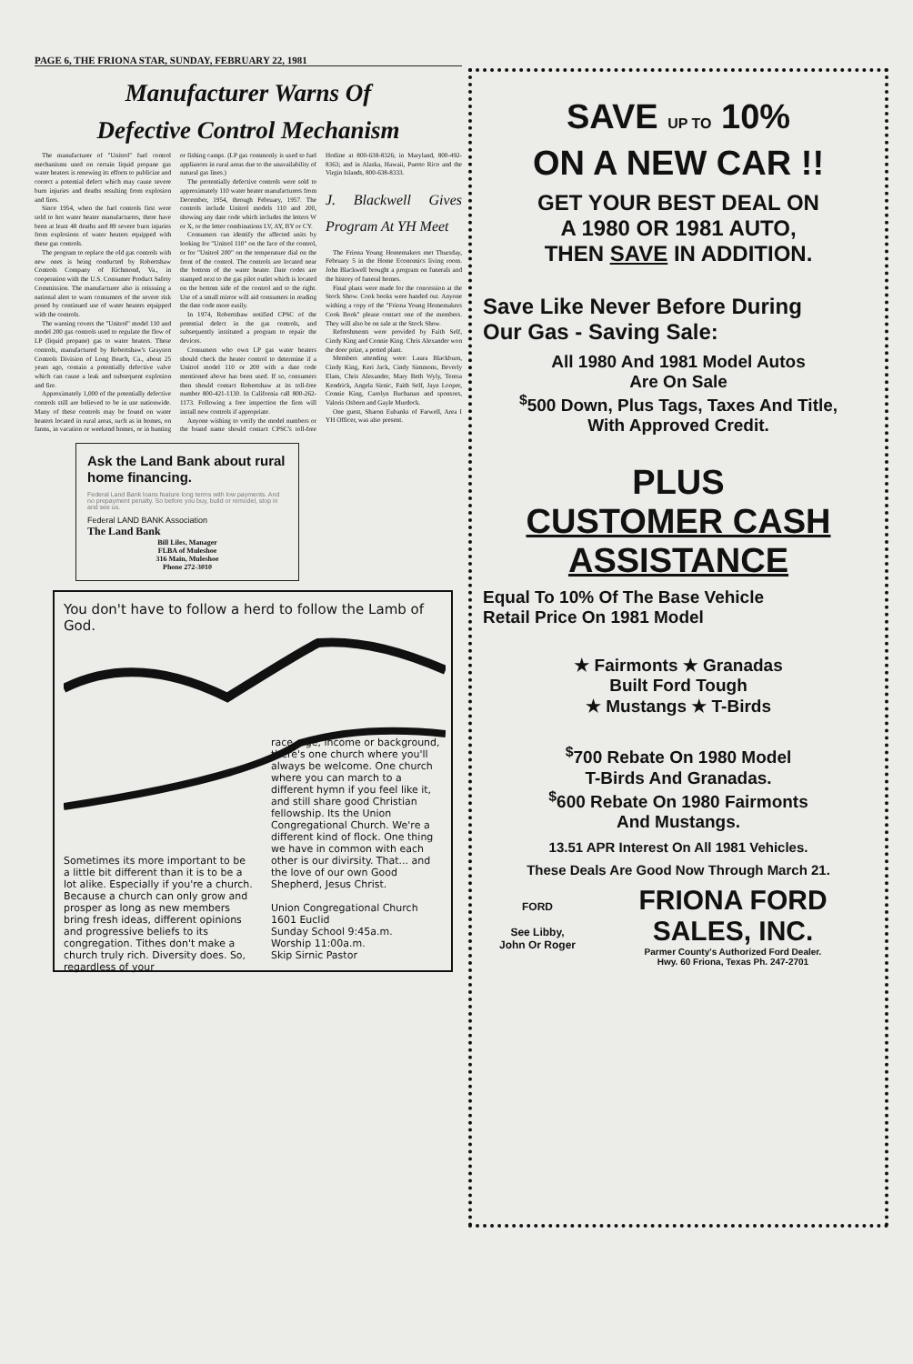PAGE 6, THE FRIONA STAR, SUNDAY, FEBRUARY 22, 1981
Manufacturer Warns Of
Defective Control Mechanism
The manufacturer of "Unitrol" fuel control mechanisms used on certain liquid propane gas water heaters is renewing its efforts to publicize and correct a potential defect which may cause severe burn injuries and deaths resulting from explosion and fires.
Since 1954, when the fuel controls first were sold to hot water heater manufacturers, there have been at least 48 deaths and 89 severe burn injuries from explosions of water heaters equipped with these gas controls.
The program to replace the old gas controls with new ones is being conducted by Robertshaw Controls Company of Richmond, Va., in cooperation with the U.S. Consumer Product Safety Commission. The manufacturer also is reissuing a national alert to warn consumers of the severe risk posed by continued use of water heaters equipped with the controls.
The warning covers the "Unitrol" model 110 and model 200 gas controls used to regulate the flow of LP (liquid propane) gas to water heaters. These controls, manufactured by Robertshaw's Grayson Controls Division of Long Beach, Ca., about 25 years ago, contain a potentially defective valve which can cause a leak and subsequent explosion and fire.
Approximately 1,000 of the potentially defective controls still are believed to be in use nationwide. Many of these controls may be found on water heaters located in rural areas, such as in homes, on farms, in vacation or weekend homes, or in hunting or fishing camps. (LP gas commonly is used to fuel appliances in rural areas due to the unavailability of natural gas lines.)
The protentially defective controls were sold to approximately 110 water heater manufacturers from December, 1954, through February, 1957. The controls include Unitrol models 110 and 200, showing any date code which includes the letters W or X, or the letter combinations LV, AY, BY or CY.
Consumers can identify the affected units by looking for "Unitrol 110" on the face of the control, or for "Unitrol 200" on the temperature dial on the front of the control. The controls are located near the bottom of the water heater. Date codes are stamped next to the gas pilot outlet which is located on the bottom side of the control and to the right. Use of a small mirror will aid consumers in reading the date code more easily.
In 1974, Robertshaw notified CPSC of the potential defect in the gas controls, and subsequently instituted a program to repair the devices.
Consumers who own LP gas water heaters should check the heater control to determine if a Unitrol model 110 or 200 with a date code mentioned above has been used. If so, consumers then should contact Robertshaw at its toll-free number 800-421-1130. In California call 800-262-1173. Following a free inspection the firm will install new controls if appropriate.
Anyone wishing to verify the model numbers or the brand name should contact CPSC's toll-free Hotline at 800-638-8326; in Maryland, 800-492-8363; and in Alaska, Hawaii, Puerto Rico and the Virgin Islands, 800-638-8333.
J. Blackwell Gives Program At YH Meet
The Friona Young Homemakers met Thursday, February 5 in the Home Economics living room. John Blackwell brought a program on funerals and the history of funeral homes.
Final plans were made for the concession at the Stock Show. Cook books were handed out. Anyone wishing a copy of the "Friona Young Homemakers Cook Book" please contact one of the members. They will also be on sale at the Stock Show.
Refreshments were provided by Faith Self, Cindy King and Connie King. Chris Alexander won the door prize, a potted plant.
Members attending were: Laura Blackburn, Cindy King, Keri Jack, Cindy Simmons, Beverly Elam, Chris Alexander, Mary Beth Wyly, Teresa Kendrick, Angela Sirnic, Faith Self, Jayn Looper, Connie King, Carolyn Buchanan and sponsors, Valoris Osborn and Gayle Murdock.
One guest, Sharon Eubanks of Farwell, Area I YH Officer, was also present.
Ask the Land Bank about rural home financing.
Federal Land Bank loans feature long terms with low payments. And no prepayment penalty. So before you buy, build or remodel, stop in and see us.
Federal LAND BANK Association
The Land Bank
Bill Liles, Manager
FLBA of Muleshoe
316 Main, Muleshoe
Phone 272-3010
You don't have to follow a herd to follow the Lamb of God.
Sometimes its more important to be a little bit different than it is to be a lot alike. Especially if you're a church. Because a church can only grow and prosper as long as new members bring fresh ideas, different opinions and progressive beliefs to its congregation. Tithes don't make a church truly rich. Diversity does. So, regardless of your
race, age, income or background, there's one church where you'll always be welcome. One church where you can march to a different hymn if you feel like it, and still share good Christian fellowship. Its the Union Congregational Church. We're a different kind of flock. One thing we have in common with each other is our divirsity. That... and the love of our own Good Shepherd, Jesus Christ.
Union Congregational Church
1601 Euclid
Sunday School 9:45a.m.
Worship 11:00a.m.
Skip Sirnic Pastor
SAVE UP TO 10%
ON A NEW CAR !!
GET YOUR BEST DEAL ON
A 1980 OR 1981 AUTO,
THEN SAVE IN ADDITION.
Save Like Never Before During
Our Gas - Saving Sale:
All 1980 And 1981 Model Autos
Are On Sale
<sup>$</sup>500 Down, Plus Tags, Taxes And Title,
With Approved Credit.
PLUS
CUSTOMER CASH
ASSISTANCE
Equal To 10% Of The Base Vehicle
Retail Price On 1981 Model
★ Fairmonts ★ Granadas
Built Ford Tough
★ Mustangs ★ T-Birds
<sup>$</sup>700 Rebate On 1980 Model
T-Birds And Granadas.
<sup>$</sup>600 Rebate On 1980 Fairmonts
And Mustangs.
13.51 APR Interest On All 1981 Vehicles.
These Deals Are Good Now Through March 21.
FORD
See Libby,
John Or Roger
FRIONA FORD
SALES, INC.
Parmer County's Authorized Ford Dealer.
Hwy. 60 Friona, Texas Ph. 247-2701